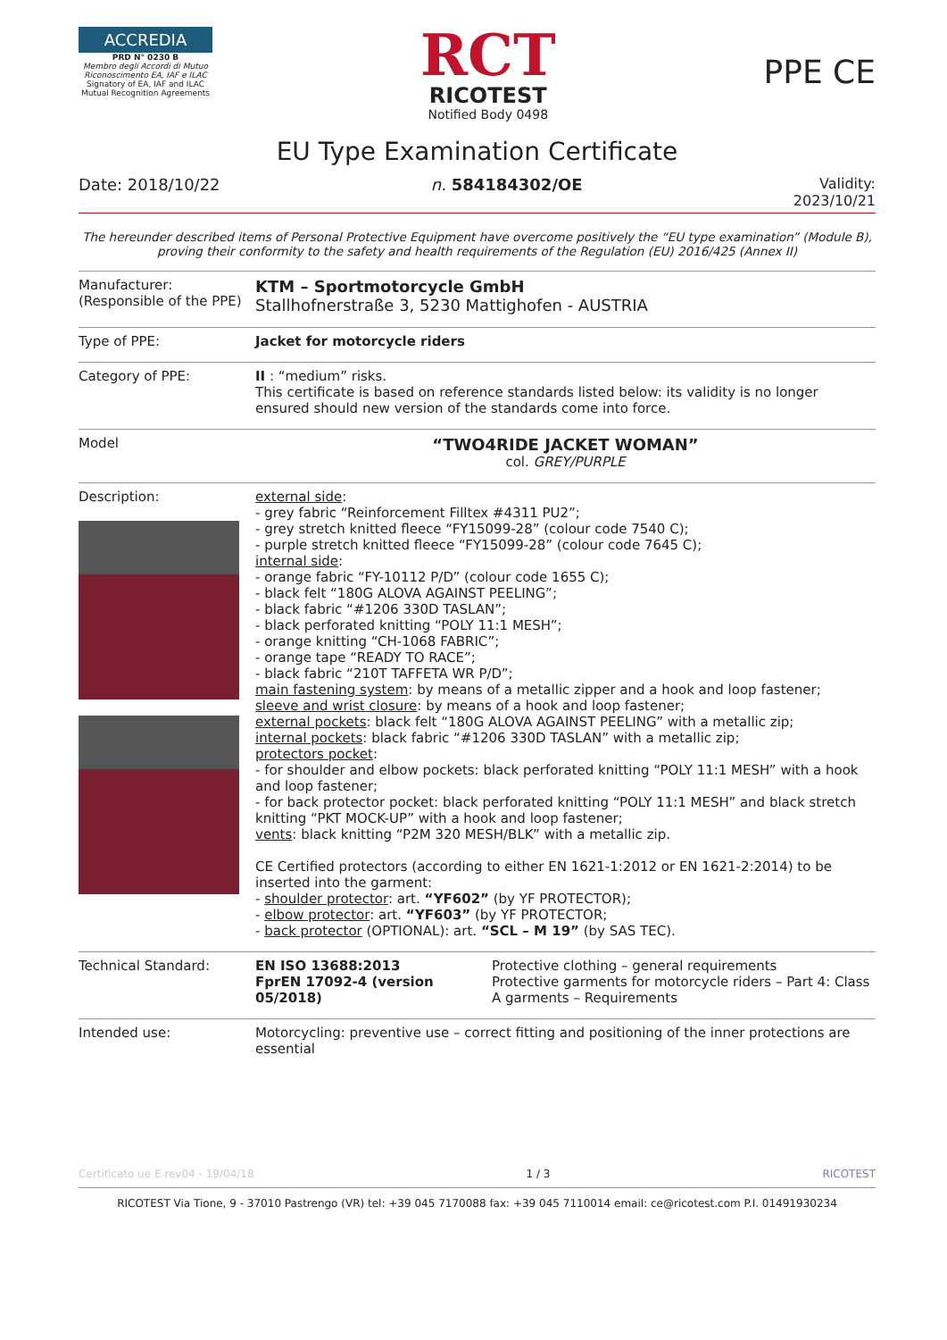ACCREDIA
PRD N° 0230 B
Membro degli Accordi di Mutuo Riconoscimento EA, IAF e ILAC
Signatory of EA, IAF and ILAC Mutual Recognition Agreements
RCT
RICOTEST
Notified Body 0498
PPE CE
EU Type Examination Certificate
Date: 2018/10/22 n. 584184302/OE Validity:
2023/10/21
The hereunder described items of Personal Protective Equipment have overcome positively the “EU type examination” (Module B), proving their conformity to the safety and health requirements of the Regulation (EU) 2016/425 (Annex II)
| Manufacturer: (Responsible of the PPE) | KTM – Sportmotorcycle GmbH Stallhofnerstraße 3, 5230 Mattighofen - AUSTRIA | |
| Type of PPE: | Jacket for motorcycle riders | |
| Category of PPE: | II : “medium” risks. This certificate is based on reference standards listed below: its validity is no longer ensured should new version of the standards come into force. | |
| Model | “TWO4RIDE JACKET WOMAN” col. GREY/PURPLE | |
| Description: | external side : - grey fabric “Reinforcement Filltex #4311 PU2”; - grey stretch knitted fleece “FY15099-28” (colour code 7540 C); - purple stretch knitted fleece “FY15099-28” (colour code 7645 C); internal side : - orange fabric “FY-10112 P/D” (colour code 1655 C); - black felt “180G ALOVA AGAINST PEELING”; - black fabric “#1206 330D TASLAN”; - black perforated knitting “POLY 11:1 MESH”; - orange knitting “CH-1068 FABRIC”; - orange tape “READY TO RACE”; - black fabric “210T TAFFETA WR P/D”; main fastening system : by means of a metallic zipper and a hook and loop fastener; sleeve and wrist closure : by means of a hook and loop fastener; external pockets : black felt “180G ALOVA AGAINST PEELING” with a metallic zip; internal pockets : black fabric “#1206 330D TASLAN” with a metallic zip; protectors pocket : - for shoulder and elbow pockets: black perforated knitting “POLY 11:1 MESH” with a hook and loop fastener; - for back protector pocket: black perforated knitting “POLY 11:1 MESH” and black stretch knitting “PKT MOCK-UP” with a hook and loop fastener; vents : black knitting “P2M 320 MESH/BLK” with a metallic zip. CE Certified protectors (according to either EN 1621-1:2012 or EN 1621-2:2014) to be inserted into the garment: - shoulder protector : art. “YF602” (by YF PROTECTOR); - elbow protector : art. “YF603” (by YF PROTECTOR; - back protector (OPTIONAL): art. “SCL – M 19” (by SAS TEC). | |
| Technical Standard: | EN ISO 13688:2013 FprEN 17092-4 (version 05/2018) | Protective clothing – general requirements Protective garments for motorcycle riders – Part 4: Class A garments – Requirements |
| Intended use: | Motorcycling: preventive use – correct fitting and positioning of the inner protections are essential | |
Certificato ue E rev04 - 19/04/18 1 / 3 RICOTEST
RICOTEST Via Tione, 9 - 37010 Pastrengo (VR) tel: +39 045 7170088 fax: +39 045 7110014 email: ce@ricotest.com P.I. 01491930234